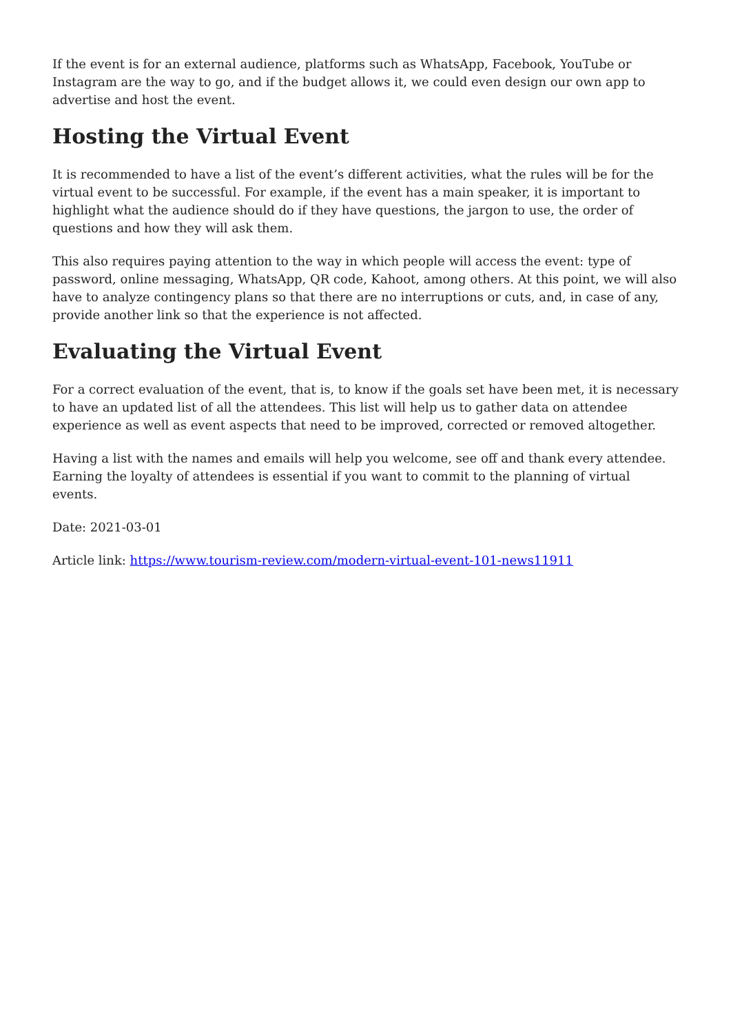If the event is for an external audience, platforms such as WhatsApp, Facebook, YouTube or Instagram are the way to go, and if the budget allows it, we could even design our own app to advertise and host the event.
Hosting the Virtual Event
It is recommended to have a list of the event’s different activities, what the rules will be for the virtual event to be successful. For example, if the event has a main speaker, it is important to highlight what the audience should do if they have questions, the jargon to use, the order of questions and how they will ask them.
This also requires paying attention to the way in which people will access the event: type of password, online messaging, WhatsApp, QR code, Kahoot, among others. At this point, we will also have to analyze contingency plans so that there are no interruptions or cuts, and, in case of any, provide another link so that the experience is not affected.
Evaluating the Virtual Event
For a correct evaluation of the event, that is, to know if the goals set have been met, it is necessary to have an updated list of all the attendees. This list will help us to gather data on attendee experience as well as event aspects that need to be improved, corrected or removed altogether.
Having a list with the names and emails will help you welcome, see off and thank every attendee. Earning the loyalty of attendees is essential if you want to commit to the planning of virtual events.
Date: 2021-03-01
Article link: https://www.tourism-review.com/modern-virtual-event-101-news11911